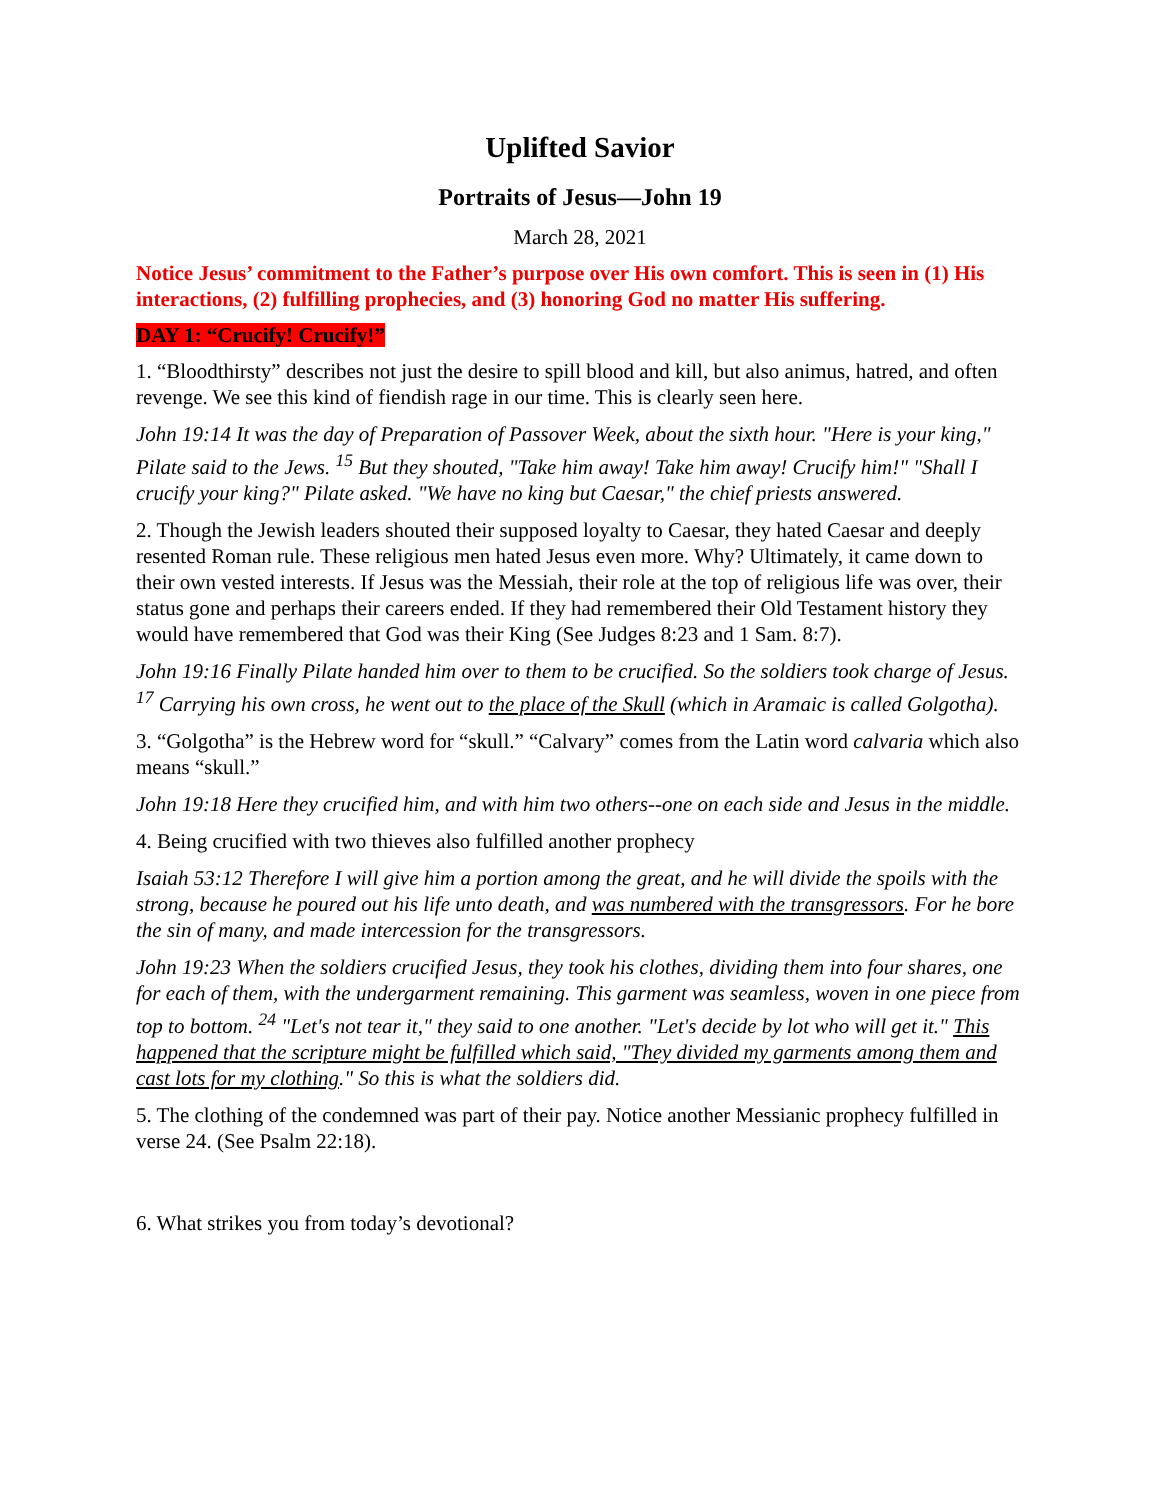Uplifted Savior
Portraits of Jesus—John 19
March 28, 2021
Notice Jesus’ commitment to the Father’s purpose over His own comfort. This is seen in (1) His interactions, (2) fulfilling prophecies, and (3) honoring God no matter His suffering.
DAY 1: “Crucify! Crucify!”
1. “Bloodthirsty” describes not just the desire to spill blood and kill, but also animus, hatred, and often revenge. We see this kind of fiendish rage in our time. This is clearly seen here.
John 19:14 It was the day of Preparation of Passover Week, about the sixth hour. "Here is your king," Pilate said to the Jews. <sup>15</sup> But they shouted, "Take him away! Take him away! Crucify him!" "Shall I crucify your king?" Pilate asked. "We have no king but Caesar," the chief priests answered.
2. Though the Jewish leaders shouted their supposed loyalty to Caesar, they hated Caesar and deeply resented Roman rule. These religious men hated Jesus even more. Why? Ultimately, it came down to their own vested interests. If Jesus was the Messiah, their role at the top of religious life was over, their status gone and perhaps their careers ended. If they had remembered their Old Testament history they would have remembered that God was their King (See Judges 8:23 and 1 Sam. 8:7).
John 19:16 Finally Pilate handed him over to them to be crucified. So the soldiers took charge of Jesus. <sup>17</sup> Carrying his own cross, he went out to the place of the Skull (which in Aramaic is called Golgotha).
3. “Golgotha” is the Hebrew word for “skull.” “Calvary” comes from the Latin word calvaria which also means “skull.”
John 19:18 Here they crucified him, and with him two others--one on each side and Jesus in the middle.
4. Being crucified with two thieves also fulfilled another prophecy
Isaiah 53:12 Therefore I will give him a portion among the great, and he will divide the spoils with the strong, because he poured out his life unto death, and was numbered with the transgressors. For he bore the sin of many, and made intercession for the transgressors.
John 19:23 When the soldiers crucified Jesus, they took his clothes, dividing them into four shares, one for each of them, with the undergarment remaining. This garment was seamless, woven in one piece from top to bottom. <sup>24</sup> "Let's not tear it," they said to one another. "Let's decide by lot who will get it." This happened that the scripture might be fulfilled which said, "They divided my garments among them and cast lots for my clothing." So this is what the soldiers did.
5. The clothing of the condemned was part of their pay. Notice another Messianic prophecy fulfilled in verse 24. (See Psalm 22:18).
6. What strikes you from today’s devotional?